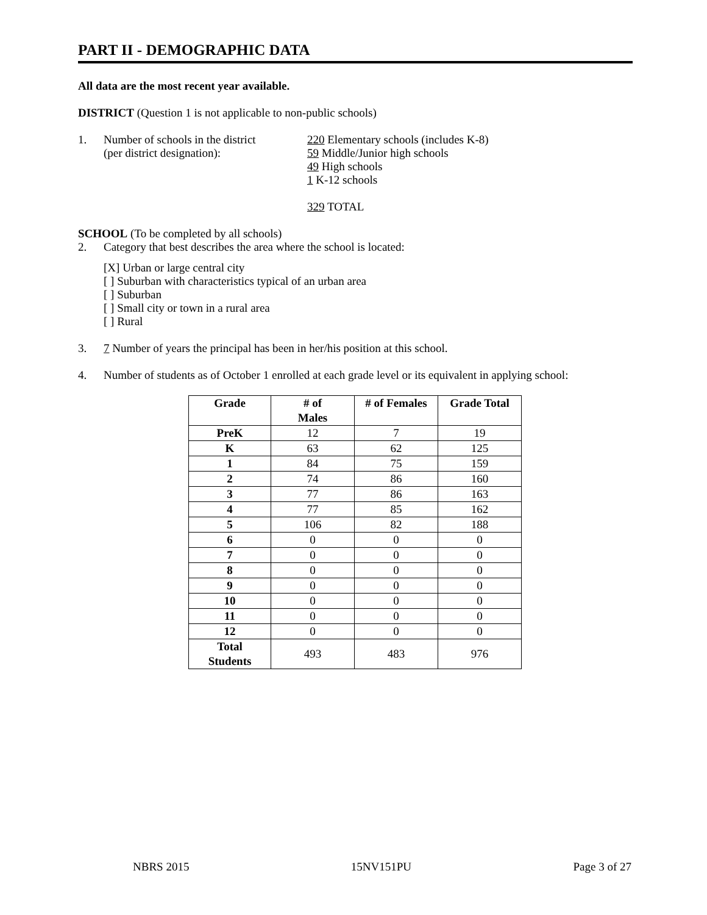PART II - DEMOGRAPHIC DATA
All data are the most recent year available.
DISTRICT (Question 1 is not applicable to non-public schools)
1. Number of schools in the district
(per district designation):
220 Elementary schools (includes K-8)
59 Middle/Junior high schools
49 High schools
1 K-12 schools
329 TOTAL
SCHOOL (To be completed by all schools)
2. Category that best describes the area where the school is located:
[X] Urban or large central city
[ ] Suburban with characteristics typical of an urban area
[ ] Suburban
[ ] Small city or town in a rural area
[ ] Rural
3. 7 Number of years the principal has been in her/his position at this school.
4. Number of students as of October 1 enrolled at each grade level or its equivalent in applying school:
| Grade | # of Males | # of Females | Grade Total |
| --- | --- | --- | --- |
| PreK | 12 | 7 | 19 |
| K | 63 | 62 | 125 |
| 1 | 84 | 75 | 159 |
| 2 | 74 | 86 | 160 |
| 3 | 77 | 86 | 163 |
| 4 | 77 | 85 | 162 |
| 5 | 106 | 82 | 188 |
| 6 | 0 | 0 | 0 |
| 7 | 0 | 0 | 0 |
| 8 | 0 | 0 | 0 |
| 9 | 0 | 0 | 0 |
| 10 | 0 | 0 | 0 |
| 11 | 0 | 0 | 0 |
| 12 | 0 | 0 | 0 |
| Total Students | 493 | 483 | 976 |
NBRS 2015 15NV151PU Page 3 of 27